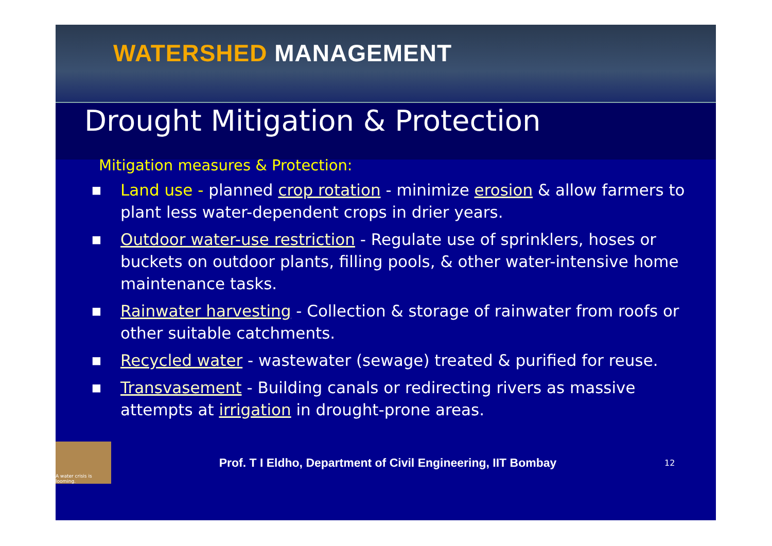WATERSHED MANAGEMENT
Drought Mitigation & Protection
Mitigation measures & Protection:
■ Land use - planned crop rotation - minimize erosion & allow farmers to plant less water-dependent crops in drier years.
■ Outdoor water-use restriction - Regulate use of sprinklers, hoses or buckets on outdoor plants, filling pools, & other water-intensive home maintenance tasks.
■ Rainwater harvesting - Collection & storage of rainwater from roofs or other suitable catchments.
■ Recycled water - wastewater (sewage) treated & purified for reuse.
■ Transvasement - Building canals or redirecting rivers as massive attempts at irrigation in drought-prone areas.
A water crisis is looming.
Prof. T I Eldho, Department of Civil Engineering, IIT Bombay
12